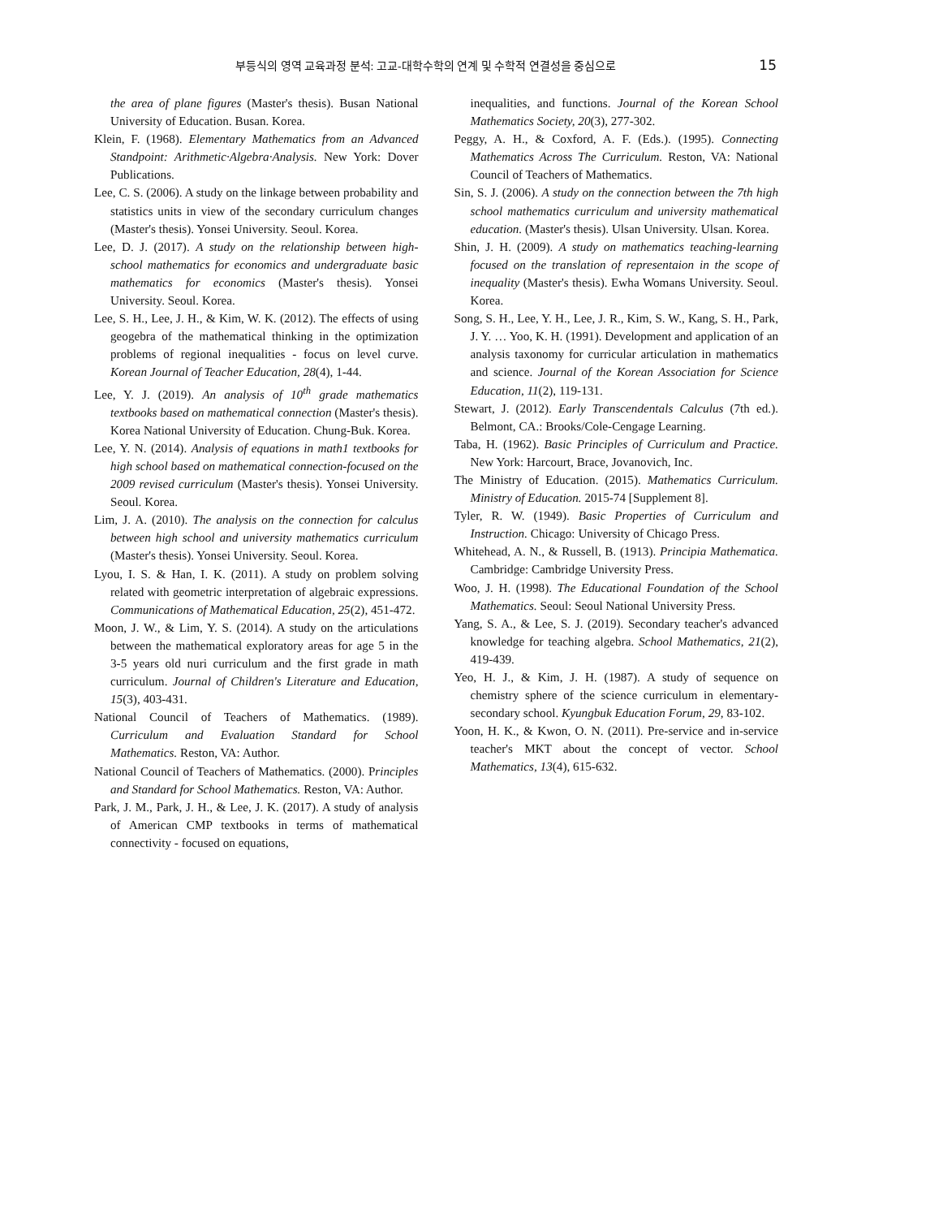부등식의 영역 교육과정 분석: 고교-대학수학의 연계 및 수학적 연결성을 중심으로 15
the area of plane figures (Master's thesis). Busan National University of Education. Busan. Korea.
Klein, F. (1968). Elementary Mathematics from an Advanced Standpoint: Arithmetic·Algebra·Analysis. New York: Dover Publications.
Lee, C. S. (2006). A study on the linkage between probability and statistics units in view of the secondary curriculum changes (Master's thesis). Yonsei University. Seoul. Korea.
Lee, D. J. (2017). A study on the relationship between high-school mathematics for economics and undergraduate basic mathematics for economics (Master's thesis). Yonsei University. Seoul. Korea.
Lee, S. H., Lee, J. H., & Kim, W. K. (2012). The effects of using geogebra of the mathematical thinking in the optimization problems of regional inequalities - focus on level curve. Korean Journal of Teacher Education, 28(4), 1-44.
Lee, Y. J. (2019). An analysis of 10<sup>th</sup> grade mathematics textbooks based on mathematical connection (Master's thesis). Korea National University of Education. Chung-Buk. Korea.
Lee, Y. N. (2014). Analysis of equations in math1 textbooks for high school based on mathematical connection-focused on the 2009 revised curriculum (Master's thesis). Yonsei University. Seoul. Korea.
Lim, J. A. (2010). The analysis on the connection for calculus between high school and university mathematics curriculum (Master's thesis). Yonsei University. Seoul. Korea.
Lyou, I. S. & Han, I. K. (2011). A study on problem solving related with geometric interpretation of algebraic expressions. Communications of Mathematical Education, 25(2), 451-472.
Moon, J. W., & Lim, Y. S. (2014). A study on the articulations between the mathematical exploratory areas for age 5 in the 3-5 years old nuri curriculum and the first grade in math curriculum. Journal of Children's Literature and Education, 15(3), 403-431.
National Council of Teachers of Mathematics. (1989). Curriculum and Evaluation Standard for School Mathematics. Reston, VA: Author.
National Council of Teachers of Mathematics. (2000). Principles and Standard for School Mathematics. Reston, VA: Author.
Park, J. M., Park, J. H., & Lee, J. K. (2017). A study of analysis of American CMP textbooks in terms of mathematical connectivity - focused on equations,
inequalities, and functions. Journal of the Korean School Mathematics Society, 20(3), 277-302.
Peggy, A. H., & Coxford, A. F. (Eds.). (1995). Connecting Mathematics Across The Curriculum. Reston, VA: National Council of Teachers of Mathematics.
Sin, S. J. (2006). A study on the connection between the 7th high school mathematics curriculum and university mathematical education. (Master's thesis). Ulsan University. Ulsan. Korea.
Shin, J. H. (2009). A study on mathematics teaching-learning focused on the translation of representaion in the scope of inequality (Master's thesis). Ewha Womans University. Seoul. Korea.
Song, S. H., Lee, Y. H., Lee, J. R., Kim, S. W., Kang, S. H., Park, J. Y. … Yoo, K. H. (1991). Development and application of an analysis taxonomy for curricular articulation in mathematics and science. Journal of the Korean Association for Science Education, 11(2), 119-131.
Stewart, J. (2012). Early Transcendentals Calculus (7th ed.). Belmont, CA.: Brooks/Cole-Cengage Learning.
Taba, H. (1962). Basic Principles of Curriculum and Practice. New York: Harcourt, Brace, Jovanovich, Inc.
The Ministry of Education. (2015). Mathematics Curriculum. Ministry of Education. 2015-74 [Supplement 8].
Tyler, R. W. (1949). Basic Properties of Curriculum and Instruction. Chicago: University of Chicago Press.
Whitehead, A. N., & Russell, B. (1913). Principia Mathematica. Cambridge: Cambridge University Press.
Woo, J. H. (1998). The Educational Foundation of the School Mathematics. Seoul: Seoul National University Press.
Yang, S. A., & Lee, S. J. (2019). Secondary teacher's advanced knowledge for teaching algebra. School Mathematics, 21(2), 419-439.
Yeo, H. J., & Kim, J. H. (1987). A study of sequence on chemistry sphere of the science curriculum in elementary-secondary school. Kyungbuk Education Forum, 29, 83-102.
Yoon, H. K., & Kwon, O. N. (2011). Pre-service and in-service teacher's MKT about the concept of vector. School Mathematics, 13(4), 615-632.